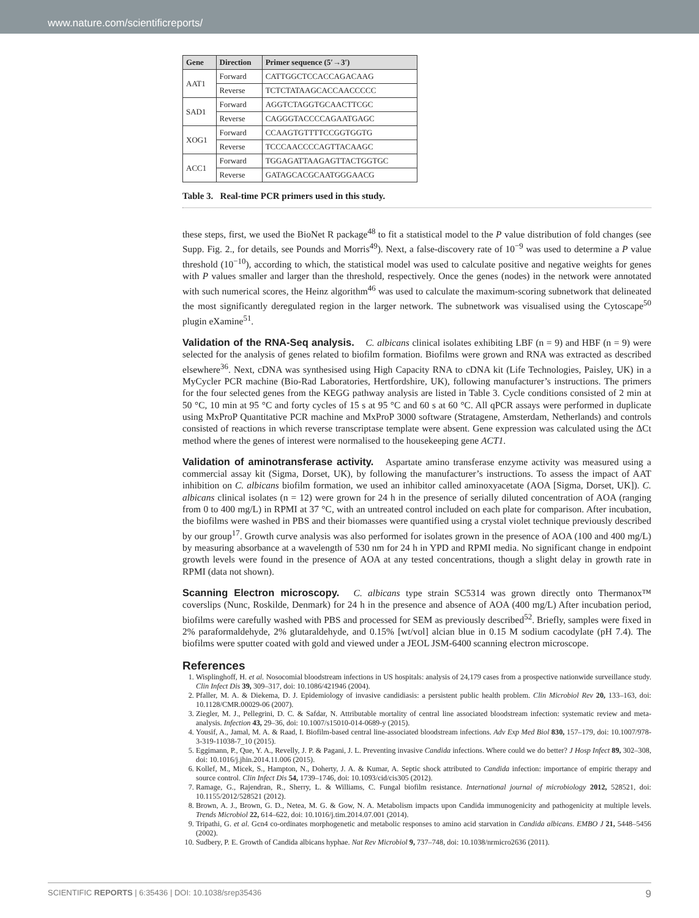www.nature.com/scientificreports/
| Gene | Direction | Primer sequence (5′→3′) |
| --- | --- | --- |
| AAT1 | Forward | CATTGGCTCCACCAGACAAG |
| | Reverse | TCTCTATAAGCACCAACCCCC |
| SAD1 | Forward | AGGTCTAGGTGCAACTTCGC |
| | Reverse | CAGGGTACCCCAGAATGAGC |
| XOG1 | Forward | CCAAGTGTTTTCCGGTGGTG |
| | Reverse | TCCCAACCCCAGTTACAAGC |
| ACC1 | Forward | TGGAGATTAAGAGTTACTGGTGC |
| | Reverse | GATAGCACGCAATGGGAACG |
Table 3. Real-time PCR primers used in this study.
these steps, first, we used the BioNet R package<sup>48</sup> to fit a statistical model to the P value distribution of fold changes (see Supp. Fig. 2., for details, see Pounds and Morris<sup>49</sup>). Next, a false-discovery rate of 10<sup>−9</sup> was used to determine a P value threshold (10<sup>−10</sup>), according to which, the statistical model was used to calculate positive and negative weights for genes with P values smaller and larger than the threshold, respectively. Once the genes (nodes) in the network were annotated with such numerical scores, the Heinz algorithm<sup>46</sup> was used to calculate the maximum-scoring subnetwork that delineated the most significantly deregulated region in the larger network. The subnetwork was visualised using the Cytoscape<sup>50</sup> plugin eXamine<sup>51</sup>.
Validation of the RNA-Seq analysis. C. albicans clinical isolates exhibiting LBF (n = 9) and HBF (n = 9) were selected for the analysis of genes related to biofilm formation. Biofilms were grown and RNA was extracted as described elsewhere<sup>36</sup>. Next, cDNA was synthesised using High Capacity RNA to cDNA kit (Life Technologies, Paisley, UK) in a MyCycler PCR machine (Bio-Rad Laboratories, Hertfordshire, UK), following manufacturer’s instructions. The primers for the four selected genes from the KEGG pathway analysis are listed in Table 3. Cycle conditions consisted of 2 min at 50 °C, 10 min at 95 °C and forty cycles of 15 s at 95 °C and 60 s at 60 °C. All qPCR assays were performed in duplicate using MxProP Quantitative PCR machine and MxProP 3000 software (Stratagene, Amsterdam, Netherlands) and controls consisted of reactions in which reverse transcriptase template were absent. Gene expression was calculated using the ΔCt method where the genes of interest were normalised to the housekeeping gene ACT1.
Validation of aminotransferase activity. Aspartate amino transferase enzyme activity was measured using a commercial assay kit (Sigma, Dorset, UK), by following the manufacturer’s instructions. To assess the impact of AAT inhibition on C. albicans biofilm formation, we used an inhibitor called aminoxyacetate (AOA [Sigma, Dorset, UK]). C. albicans clinical isolates (n = 12) were grown for 24 h in the presence of serially diluted concentration of AOA (ranging from 0 to 400 mg/L) in RPMI at 37 °C, with an untreated control included on each plate for comparison. After incubation, the biofilms were washed in PBS and their biomasses were quantified using a crystal violet technique previously described by our group<sup>17</sup>. Growth curve analysis was also performed for isolates grown in the presence of AOA (100 and 400 mg/L) by measuring absorbance at a wavelength of 530 nm for 24 h in YPD and RPMI media. No significant change in endpoint growth levels were found in the presence of AOA at any tested concentrations, though a slight delay in growth rate in RPMI (data not shown).
Scanning Electron microscopy. C. albicans type strain SC5314 was grown directly onto Thermanox™ coverslips (Nunc, Roskilde, Denmark) for 24 h in the presence and absence of AOA (400 mg/L) After incubation period, biofilms were carefully washed with PBS and processed for SEM as previously described<sup>52</sup>. Briefly, samples were fixed in 2% paraformaldehyde, 2% glutaraldehyde, and 0.15% [wt/vol] alcian blue in 0.15 M sodium cacodylate (pH 7.4). The biofilms were sputter coated with gold and viewed under a JEOL JSM-6400 scanning electron microscope.
References
1. Wisplinghoff, H. et al. Nosocomial bloodstream infections in US hospitals: analysis of 24,179 cases from a prospective nationwide surveillance study. Clin Infect Dis 39, 309–317, doi: 10.1086/421946 (2004).
2. Pfaller, M. A. & Diekema, D. J. Epidemiology of invasive candidiasis: a persistent public health problem. Clin Microbiol Rev 20, 133–163, doi: 10.1128/CMR.00029-06 (2007).
3. Ziegler, M. J., Pellegrini, D. C. & Safdar, N. Attributable mortality of central line associated bloodstream infection: systematic review and meta-analysis. Infection 43, 29–36, doi: 10.1007/s15010-014-0689-y (2015).
4. Yousif, A., Jamal, M. A. & Raad, I. Biofilm-based central line-associated bloodstream infections. Adv Exp Med Biol 830, 157–179, doi: 10.1007/978-3-319-11038-7_10 (2015).
5. Eggimann, P., Que, Y. A., Revelly, J. P. & Pagani, J. L. Preventing invasive Candida infections. Where could we do better? J Hosp Infect 89, 302–308, doi: 10.1016/j.jhin.2014.11.006 (2015).
6. Kollef, M., Micek, S., Hampton, N., Doherty, J. A. & Kumar, A. Septic shock attributed to Candida infection: importance of empiric therapy and source control. Clin Infect Dis 54, 1739–1746, doi: 10.1093/cid/cis305 (2012).
7. Ramage, G., Rajendran, R., Sherry, L. & Williams, C. Fungal biofilm resistance. International journal of microbiology 2012, 528521, doi: 10.1155/2012/528521 (2012).
8. Brown, A. J., Brown, G. D., Netea, M. G. & Gow, N. A. Metabolism impacts upon Candida immunogenicity and pathogenicity at multiple levels. Trends Microbiol 22, 614–622, doi: 10.1016/j.tim.2014.07.001 (2014).
9. Tripathi, G. et al. Gcn4 co-ordinates morphogenetic and metabolic responses to amino acid starvation in Candida albicans. EMBO J 21, 5448–5456 (2002).
10. Sudbery, P. E. Growth of Candida albicans hyphae. Nat Rev Microbiol 9, 737–748, doi: 10.1038/nrmicro2636 (2011).
SCIENTIFIC REPORTS | 6:35436 | DOI: 10.1038/srep35436 9